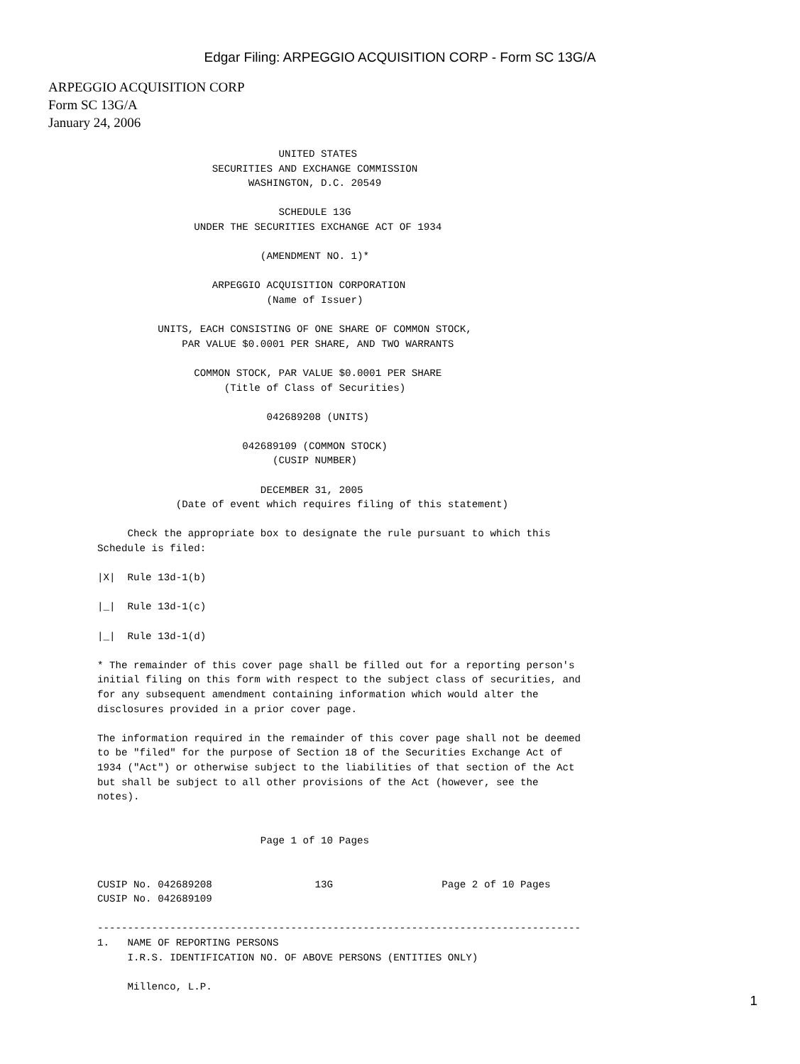Edgar Filing: ARPEGGIO ACQUISITION CORP - Form SC 13G/A
ARPEGGIO ACQUISITION CORP
Form SC 13G/A
January 24, 2006
                              UNITED STATES
                   SECURITIES AND EXCHANGE COMMISSION
                         WASHINGTON, D.C. 20549

                              SCHEDULE 13G
                UNDER THE SECURITIES EXCHANGE ACT OF 1934

                           (AMENDMENT NO. 1)*

                   ARPEGGIO ACQUISITION CORPORATION
                            (Name of Issuer)

          UNITS, EACH CONSISTING OF ONE SHARE OF COMMON STOCK,
              PAR VALUE $0.0001 PER SHARE, AND TWO WARRANTS

                COMMON STOCK, PAR VALUE $0.0001 PER SHARE
                     (Title of Class of Securities)

                            042689208 (UNITS)

                        042689109 (COMMON STOCK)
                             (CUSIP NUMBER)

                           DECEMBER 31, 2005
             (Date of event which requires filing of this statement)

     Check the appropriate box to designate the rule pursuant to which this
Schedule is filed:

|X|  Rule 13d-1(b)

|_|  Rule 13d-1(c)

|_|  Rule 13d-1(d)

* The remainder of this cover page shall be filled out for a reporting person's
initial filing on this form with respect to the subject class of securities, and
for any subsequent amendment containing information which would alter the
disclosures provided in a prior cover page.

The information required in the remainder of this cover page shall not be deemed
to be "filed" for the purpose of Section 18 of the Securities Exchange Act of
1934 ("Act") or otherwise subject to the liabilities of that section of the Act
but shall be subject to all other provisions of the Act (however, see the
notes).


                           Page 1 of 10 Pages


CUSIP No. 042689208                 13G                  Page 2 of 10 Pages
CUSIP No. 042689109

--------------------------------------------------------------------------------
1.   NAME OF REPORTING PERSONS
     I.R.S. IDENTIFICATION NO. OF ABOVE PERSONS (ENTITIES ONLY)

     Millenco, L.P.
1